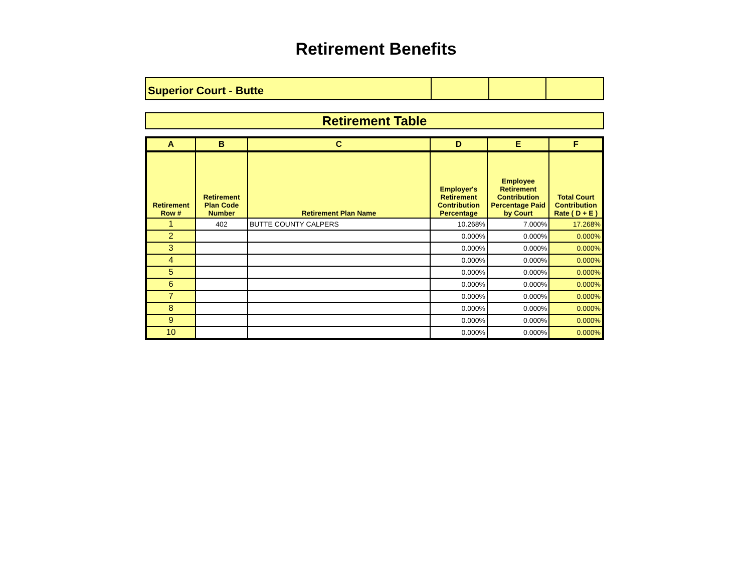Retirement Benefits
| Superior Court - Butte | | | |
Retirement Table
| A | B | C | D | E | F |
| --- | --- | --- | --- | --- | --- |
| Retirement Row # | Retirement Plan Code Number | Retirement Plan Name | Employer's Retirement Contribution Percentage | Employee Retirement Contribution Percentage Paid by Court | Total Court Contribution Rate ( D + E ) |
| 1 | 402 | BUTTE COUNTY CALPERS | 10.268% | 7.000% | 17.268% |
| 2 | | | 0.000% | 0.000% | 0.000% |
| 3 | | | 0.000% | 0.000% | 0.000% |
| 4 | | | 0.000% | 0.000% | 0.000% |
| 5 | | | 0.000% | 0.000% | 0.000% |
| 6 | | | 0.000% | 0.000% | 0.000% |
| 7 | | | 0.000% | 0.000% | 0.000% |
| 8 | | | 0.000% | 0.000% | 0.000% |
| 9 | | | 0.000% | 0.000% | 0.000% |
| 10 | | | 0.000% | 0.000% | 0.000% |